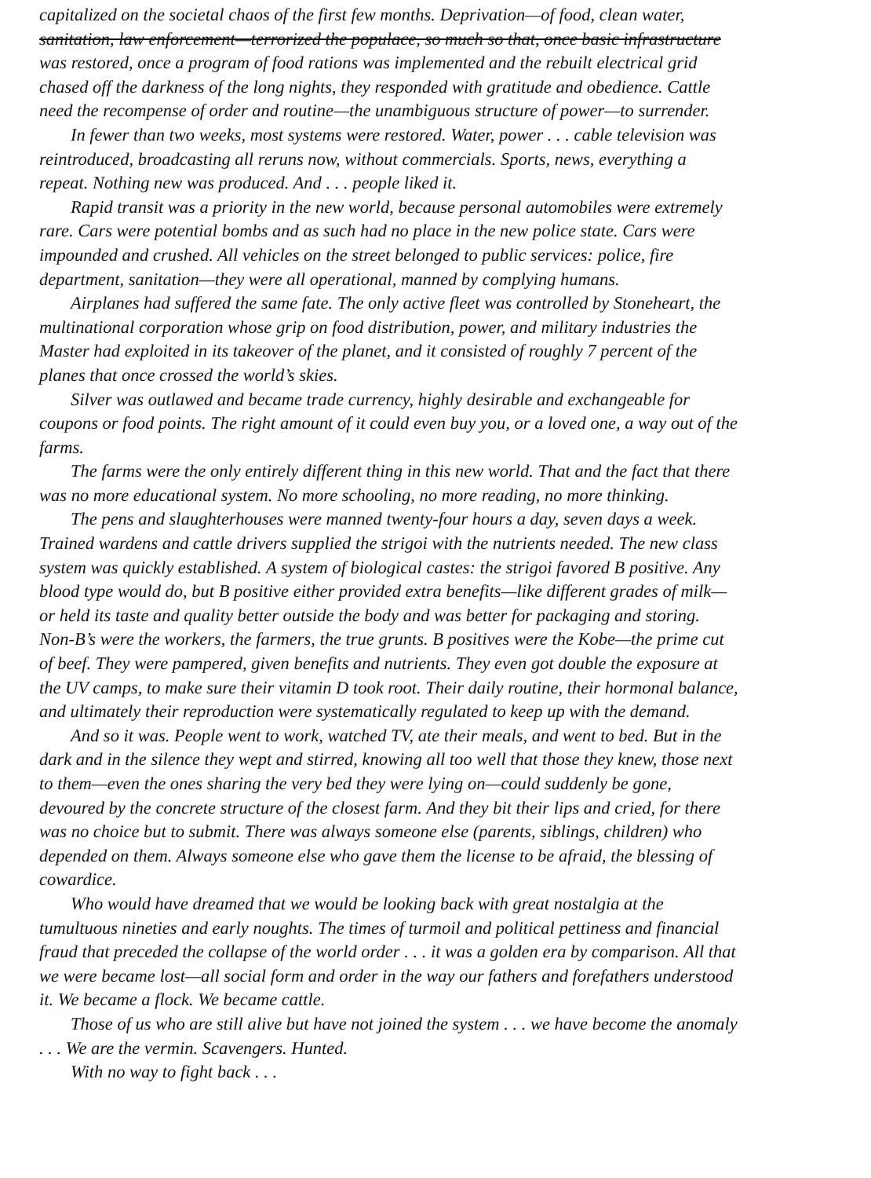capitalized on the societal chaos of the first few months. Deprivation—of food, clean water,
sanitation, law enforcement—terrorized the populace, so much so that, once basic infrastructure
was restored, once a program of food rations was implemented and the rebuilt electrical grid
chased off the darkness of the long nights, they responded with gratitude and obedience. Cattle
need the recompense of order and routine—the unambiguous structure of power—to surrender.
In fewer than two weeks, most systems were restored. Water, power . . . cable television was
reintroduced, broadcasting all reruns now, without commercials. Sports, news, everything a
repeat. Nothing new was produced. And . . . people liked it.
Rapid transit was a priority in the new world, because personal automobiles were extremely
rare. Cars were potential bombs and as such had no place in the new police state. Cars were
impounded and crushed. All vehicles on the street belonged to public services: police, fire
department, sanitation—they were all operational, manned by complying humans.
Airplanes had suffered the same fate. The only active fleet was controlled by Stoneheart, the
multinational corporation whose grip on food distribution, power, and military industries the
Master had exploited in its takeover of the planet, and it consisted of roughly 7 percent of the
planes that once crossed the world’s skies.
Silver was outlawed and became trade currency, highly desirable and exchangeable for
coupons or food points. The right amount of it could even buy you, or a loved one, a way out of the
farms.
The farms were the only entirely different thing in this new world. That and the fact that there
was no more educational system. No more schooling, no more reading, no more thinking.
The pens and slaughterhouses were manned twenty-four hours a day, seven days a week.
Trained wardens and cattle drivers supplied the strigoi with the nutrients needed. The new class
system was quickly established. A system of biological castes: the strigoi favored B positive. Any
blood type would do, but B positive either provided extra benefits—like different grades of milk—
or held its taste and quality better outside the body and was better for packaging and storing.
Non-B’s were the workers, the farmers, the true grunts. B positives were the Kobe—the prime cut
of beef. They were pampered, given benefits and nutrients. They even got double the exposure at
the UV camps, to make sure their vitamin D took root. Their daily routine, their hormonal balance,
and ultimately their reproduction were systematically regulated to keep up with the demand.
And so it was. People went to work, watched TV, ate their meals, and went to bed. But in the
dark and in the silence they wept and stirred, knowing all too well that those they knew, those next
to them—even the ones sharing the very bed they were lying on—could suddenly be gone,
devoured by the concrete structure of the closest farm. And they bit their lips and cried, for there
was no choice but to submit. There was always someone else (parents, siblings, children) who
depended on them. Always someone else who gave them the license to be afraid, the blessing of
cowardice.
Who would have dreamed that we would be looking back with great nostalgia at the
tumultuous nineties and early noughts. The times of turmoil and political pettiness and financial
fraud that preceded the collapse of the world order . . . it was a golden era by comparison. All that
we were became lost—all social form and order in the way our fathers and forefathers understood
it. We became a flock. We became cattle.
Those of us who are still alive but have not joined the system . . . we have become the anomaly
. . . We are the vermin. Scavengers. Hunted.
With no way to fight back . . .